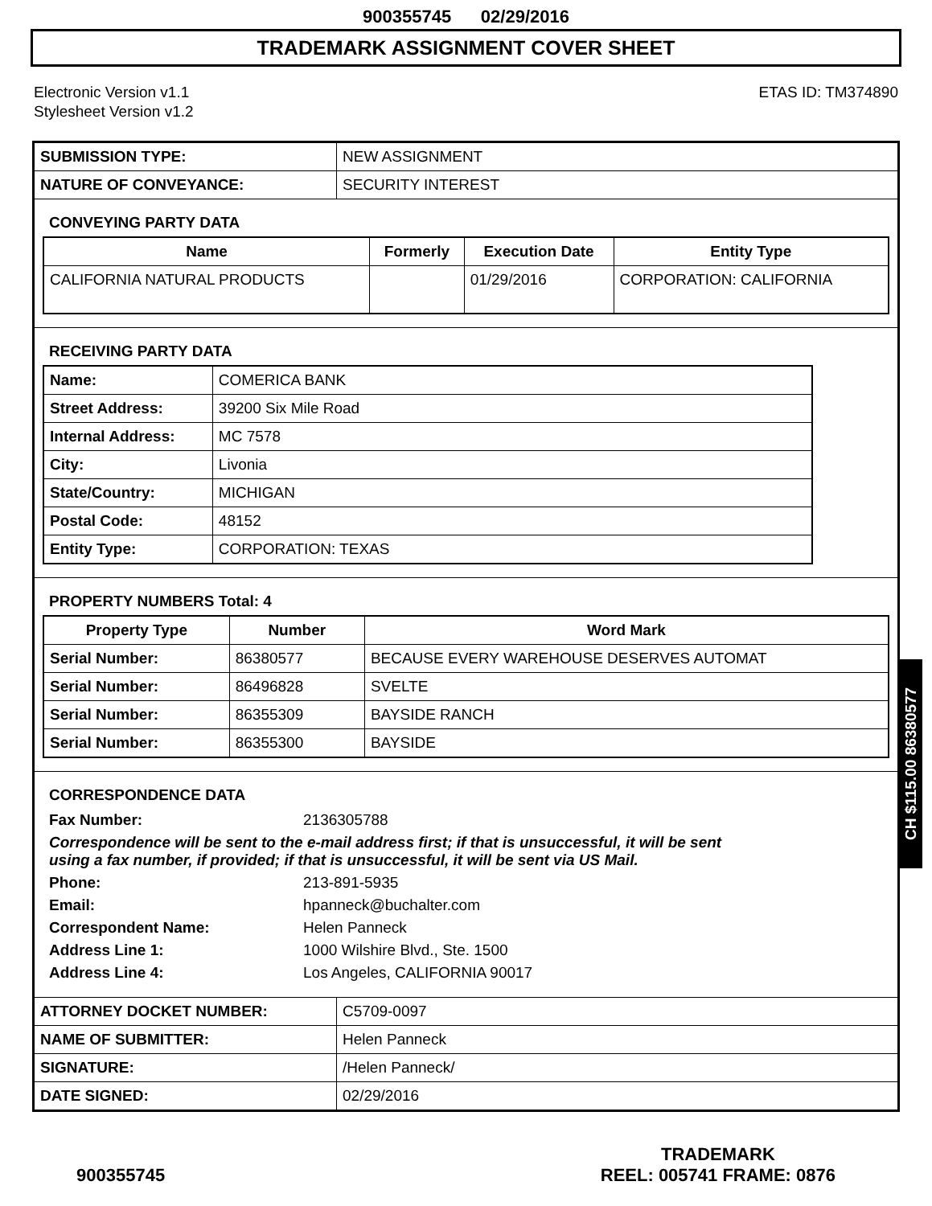900355745 02/29/2016
TRADEMARK ASSIGNMENT COVER SHEET
Electronic Version v1.1
Stylesheet Version v1.2
ETAS ID: TM374890
| SUBMISSION TYPE: | NEW ASSIGNMENT |
| NATURE OF CONVEYANCE: | SECURITY INTEREST |
CONVEYING PARTY DATA
| Name | Formerly | Execution Date | Entity Type |
| --- | --- | --- | --- |
| CALIFORNIA NATURAL PRODUCTS | | 01/29/2016 | CORPORATION: CALIFORNIA |
RECEIVING PARTY DATA
| Name: | COMERICA BANK |
| Street Address: | 39200 Six Mile Road |
| Internal Address: | MC 7578 |
| City: | Livonia |
| State/Country: | MICHIGAN |
| Postal Code: | 48152 |
| Entity Type: | CORPORATION: TEXAS |
PROPERTY NUMBERS Total: 4
| Property Type | Number | Word Mark |
| --- | --- | --- |
| Serial Number: | 86380577 | BECAUSE EVERY WAREHOUSE DESERVES AUTOMAT |
| Serial Number: | 86496828 | SVELTE |
| Serial Number: | 86355309 | BAYSIDE RANCH |
| Serial Number: | 86355300 | BAYSIDE |
CORRESPONDENCE DATA
| Fax Number: | 2136305788 |
| Correspondence will be sent to the e-mail address first; if that is unsuccessful, it will be sent using a fax number, if provided; if that is unsuccessful, it will be sent via US Mail. | |
| Phone: | 213-891-5935 |
| Email: | hpanneck@buchalter.com |
| Correspondent Name: | Helen Panneck |
| Address Line 1: | 1000 Wilshire Blvd., Ste. 1500 |
| Address Line 4: | Los Angeles, CALIFORNIA 90017 |
| ATTORNEY DOCKET NUMBER: | C5709-0097 |
| NAME OF SUBMITTER: | Helen Panneck |
| SIGNATURE: | /Helen Panneck/ |
| DATE SIGNED: | 02/29/2016 |
CH $115.00 86380577
900355745
TRADEMARK
REEL: 005741 FRAME: 0876